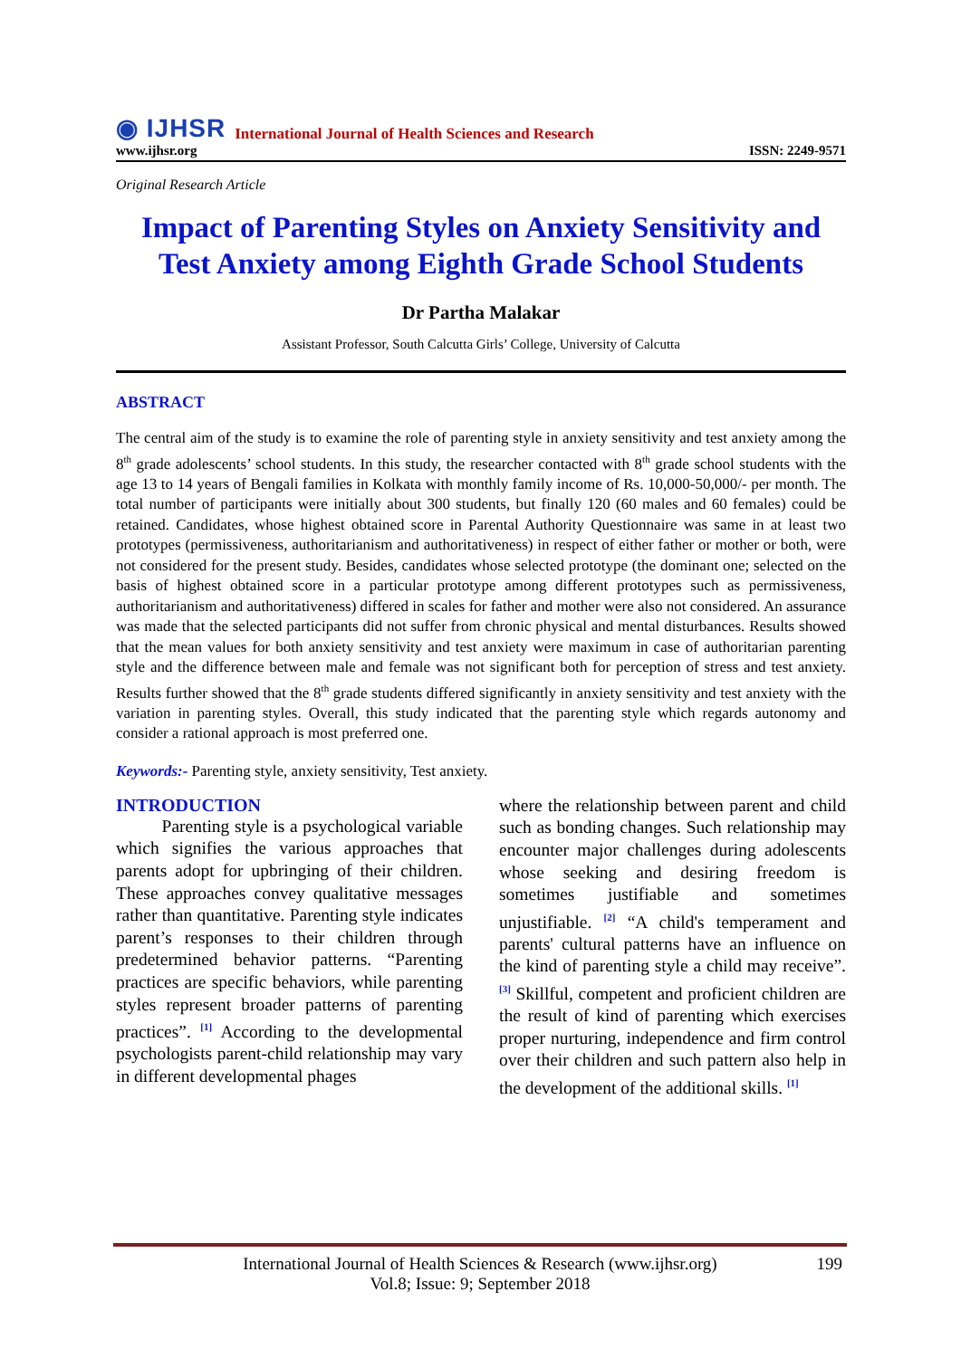◉ IJHSR International Journal of Health Sciences and Research
www.ijhsr.org ISSN: 2249-9571
Original Research Article
Impact of Parenting Styles on Anxiety Sensitivity and Test Anxiety among Eighth Grade School Students
Dr Partha Malakar
Assistant Professor, South Calcutta Girls’ College, University of Calcutta
ABSTRACT
The central aim of the study is to examine the role of parenting style in anxiety sensitivity and test anxiety among the 8<sup>th</sup> grade adolescents’ school students. In this study, the researcher contacted with 8<sup>th</sup> grade school students with the age 13 to 14 years of Bengali families in Kolkata with monthly family income of Rs. 10,000-50,000/- per month. The total number of participants were initially about 300 students, but finally 120 (60 males and 60 females) could be retained. Candidates, whose highest obtained score in Parental Authority Questionnaire was same in at least two prototypes (permissiveness, authoritarianism and authoritativeness) in respect of either father or mother or both, were not considered for the present study. Besides, candidates whose selected prototype (the dominant one; selected on the basis of highest obtained score in a particular prototype among different prototypes such as permissiveness, authoritarianism and authoritativeness) differed in scales for father and mother were also not considered. An assurance was made that the selected participants did not suffer from chronic physical and mental disturbances. Results showed that the mean values for both anxiety sensitivity and test anxiety were maximum in case of authoritarian parenting style and the difference between male and female was not significant both for perception of stress and test anxiety. Results further showed that the 8<sup>th</sup> grade students differed significantly in anxiety sensitivity and test anxiety with the variation in parenting styles. Overall, this study indicated that the parenting style which regards autonomy and consider a rational approach is most preferred one.
Keywords:- Parenting style, anxiety sensitivity, Test anxiety.
INTRODUCTION
Parenting style is a psychological variable which signifies the various approaches that parents adopt for upbringing of their children. These approaches convey qualitative messages rather than quantitative. Parenting style indicates parent’s responses to their children through predetermined behavior patterns. “Parenting practices are specific behaviors, while parenting styles represent broader patterns of parenting practices”. <sup>[1]</sup> According to the developmental psychologists parent-child relationship may vary in different developmental phages
where the relationship between parent and child such as bonding changes. Such relationship may encounter major challenges during adolescents whose seeking and desiring freedom is sometimes justifiable and sometimes unjustifiable. <sup>[2]</sup> “A child's temperament and parents' cultural patterns have an influence on the kind of parenting style a child may receive”. <sup>[3]</sup> Skillful, competent and proficient children are the result of kind of parenting which exercises proper nurturing, independence and firm control over their children and such pattern also help in the development of the additional skills. <sup>[1]</sup>
International Journal of Health Sciences & Research (www.ijhsr.org) 199
Vol.8; Issue: 9; September 2018